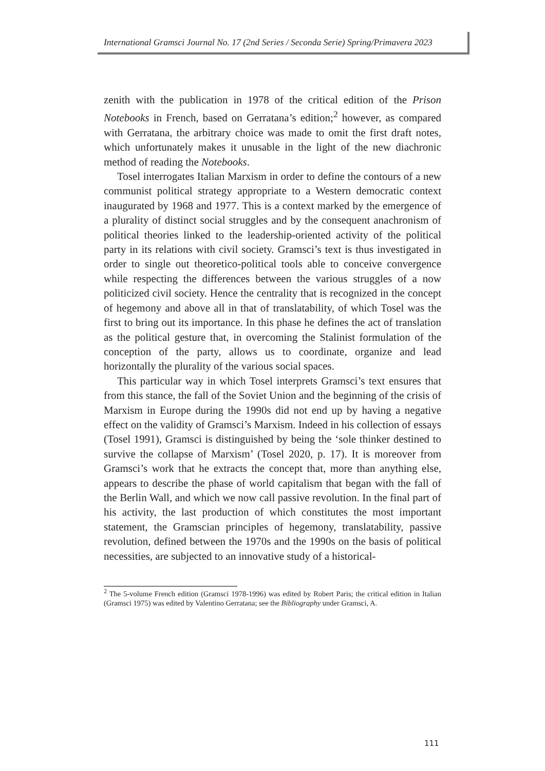International Gramsci Journal No. 17 (2nd Series / Seconda Serie) Spring/Primavera 2023
zenith with the publication in 1978 of the critical edition of the Prison Notebooks in French, based on Gerratana’s edition;<sup>2</sup> however, as compared with Gerratana, the arbitrary choice was made to omit the first draft notes, which unfortunately makes it unusable in the light of the new diachronic method of reading the Notebooks.
Tosel interrogates Italian Marxism in order to define the contours of a new communist political strategy appropriate to a Western democratic context inaugurated by 1968 and 1977. This is a context marked by the emergence of a plurality of distinct social struggles and by the consequent anachronism of political theories linked to the leadership-oriented activity of the political party in its relations with civil society. Gramsci’s text is thus investigated in order to single out theoretico-political tools able to conceive convergence while respecting the differences between the various struggles of a now politicized civil society. Hence the centrality that is recognized in the concept of hegemony and above all in that of translatability, of which Tosel was the first to bring out its importance. In this phase he defines the act of translation as the political gesture that, in overcoming the Stalinist formulation of the conception of the party, allows us to coordinate, organize and lead horizontally the plurality of the various social spaces.
This particular way in which Tosel interprets Gramsci’s text ensures that from this stance, the fall of the Soviet Union and the beginning of the crisis of Marxism in Europe during the 1990s did not end up by having a negative effect on the validity of Gramsci’s Marxism. Indeed in his collection of essays (Tosel 1991), Gramsci is distinguished by being the ‘sole thinker destined to survive the collapse of Marxism’ (Tosel 2020, p. 17). It is moreover from Gramsci’s work that he extracts the concept that, more than anything else, appears to describe the phase of world capitalism that began with the fall of the Berlin Wall, and which we now call passive revolution. In the final part of his activity, the last production of which constitutes the most important statement, the Gramscian principles of hegemony, translatability, passive revolution, defined between the 1970s and the 1990s on the basis of political necessities, are subjected to an innovative study of a historical-
<sup>2</sup> The 5-volume French edition (Gramsci 1978-1996) was edited by Robert Paris; the critical edition in Italian (Gramsci 1975) was edited by Valentino Gerratana; see the Bibliography under Gramsci, A.
111